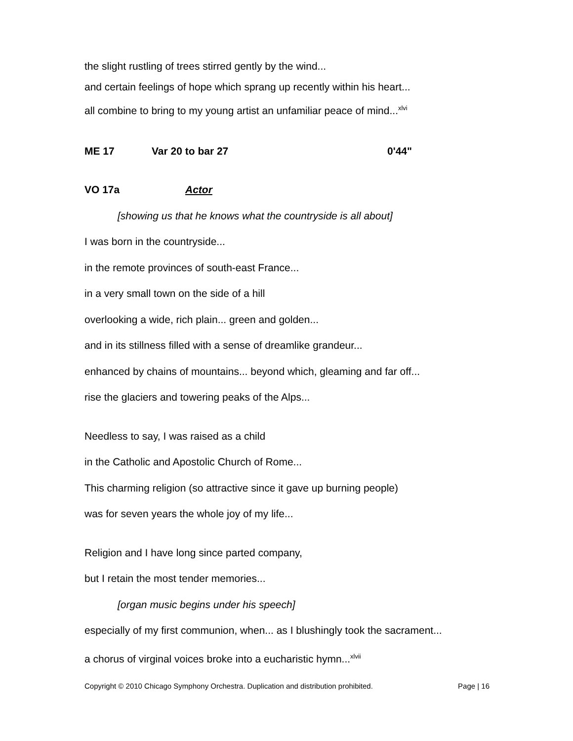the slight rustling of trees stirred gently by the wind...
and certain feelings of hope which sprang up recently within his heart...
all combine to bring to my young artist an unfamiliar peace of mind...<sup>xlvi</sup>
ME 17 Var 20 to bar 27 0'44"
VO 17a Actor
[showing us that he knows what the countryside is all about]
I was born in the countryside...
in the remote provinces of south-east France...
in a very small town on the side of a hill
overlooking a wide, rich plain... green and golden...
and in its stillness filled with a sense of dreamlike grandeur...
enhanced by chains of mountains... beyond which, gleaming and far off...
rise the glaciers and towering peaks of the Alps...
Needless to say, I was raised as a child
in the Catholic and Apostolic Church of Rome...
This charming religion (so attractive since it gave up burning people)
was for seven years the whole joy of my life...
Religion and I have long since parted company,
but I retain the most tender memories...
[organ music begins under his speech]
especially of my first communion, when... as I blushingly took the sacrament...
a chorus of virginal voices broke into a eucharistic hymn...<sup>xlvii</sup>
Copyright © 2010 Chicago Symphony Orchestra. Duplication and distribution prohibited. Page | 16